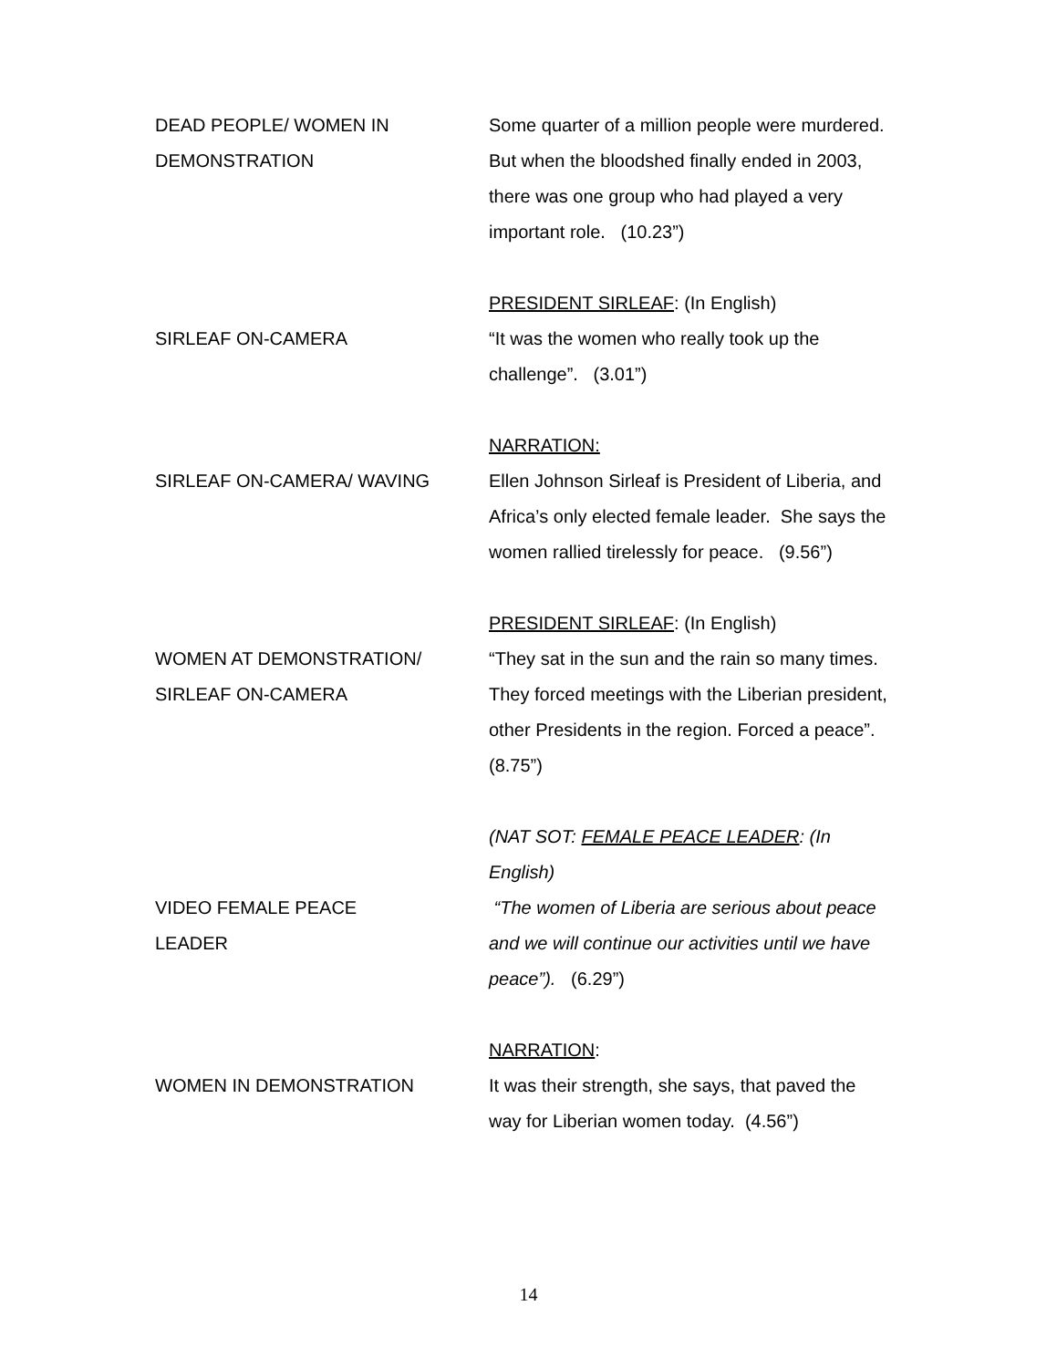DEAD PEOPLE/ WOMEN IN
DEMONSTRATION
Some quarter of a million people were murdered. But when the bloodshed finally ended in 2003, there was one group who had played a very important role. (10.23”)
SIRLEAF ON-CAMERA PRESIDENT SIRLEAF: (In English)
“It was the women who really took up the challenge”. (3.01”)
SIRLEAF ON-CAMERA/ WAVING NARRATION:
Ellen Johnson Sirleaf is President of Liberia, and Africa’s only elected female leader. She says the women rallied tirelessly for peace. (9.56”)
WOMEN AT DEMONSTRATION/
SIRLEAF ON-CAMERA
PRESIDENT SIRLEAF: (In English)
“They sat in the sun and the rain so many times. They forced meetings with the Liberian president, other Presidents in the region. Forced a peace”. (8.75”)
VIDEO FEMALE PEACE
LEADER
(NAT SOT: FEMALE PEACE LEADER: (In English)
“The women of Liberia are serious about peace and we will continue our activities until we have peace”). (6.29”)
WOMEN IN DEMONSTRATION NARRATION:
It was their strength, she says, that paved the way for Liberian women today. (4.56”)
14